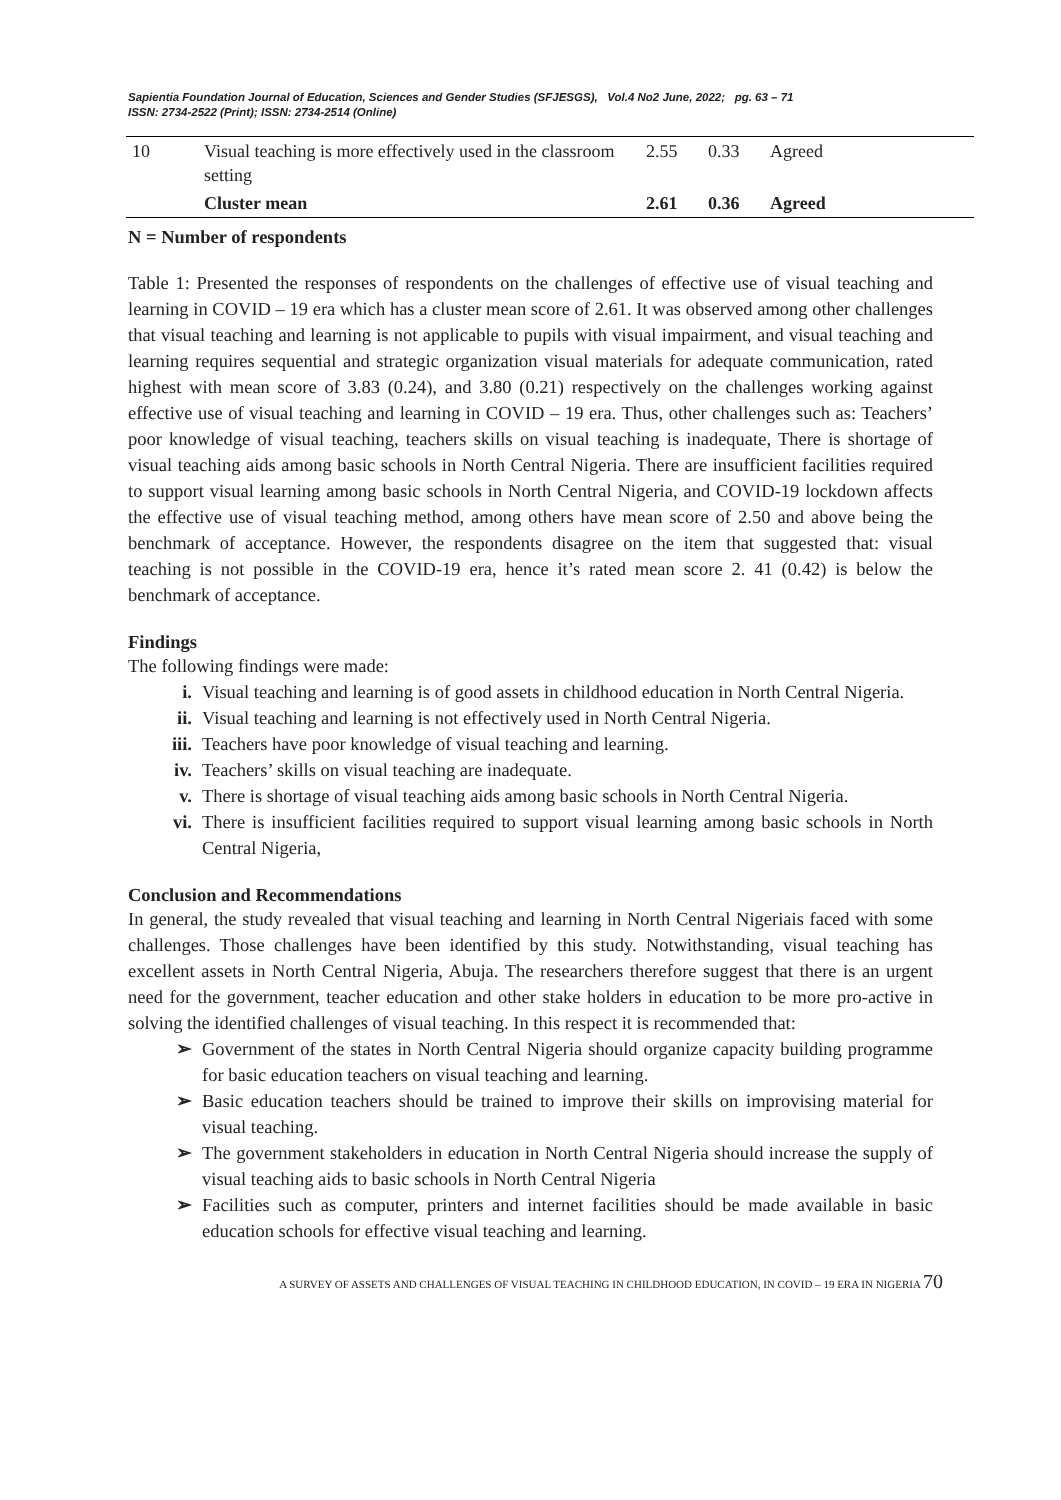Sapientia Foundation Journal of Education, Sciences and Gender Studies (SFJESGS), Vol.4 No2 June, 2022; pg. 63 – 71
ISSN: 2734-2522 (Print); ISSN: 2734-2514 (Online)
| 10 | Visual teaching is more effectively used in the classroom setting | 2.55 | 0.33 | Agreed |
| | Cluster mean | 2.61 | 0.36 | Agreed |
N = Number of respondents
Table 1: Presented the responses of respondents on the challenges of effective use of visual teaching and learning in COVID – 19 era which has a cluster mean score of 2.61. It was observed among other challenges that visual teaching and learning is not applicable to pupils with visual impairment, and visual teaching and learning requires sequential and strategic organization visual materials for adequate communication, rated highest with mean score of 3.83 (0.24), and 3.80 (0.21) respectively on the challenges working against effective use of visual teaching and learning in COVID – 19 era. Thus, other challenges such as: Teachers’ poor knowledge of visual teaching, teachers skills on visual teaching is inadequate, There is shortage of visual teaching aids among basic schools in North Central Nigeria. There are insufficient facilities required to support visual learning among basic schools in North Central Nigeria, and COVID-19 lockdown affects the effective use of visual teaching method, among others have mean score of 2.50 and above being the benchmark of acceptance. However, the respondents disagree on the item that suggested that: visual teaching is not possible in the COVID-19 era, hence it’s rated mean score 2. 41 (0.42) is below the benchmark of acceptance.
Findings
The following findings were made:
i. Visual teaching and learning is of good assets in childhood education in North Central Nigeria.
ii. Visual teaching and learning is not effectively used in North Central Nigeria.
iii. Teachers have poor knowledge of visual teaching and learning.
iv. Teachers’ skills on visual teaching are inadequate.
v. There is shortage of visual teaching aids among basic schools in North Central Nigeria.
vi. There is insufficient facilities required to support visual learning among basic schools in North Central Nigeria,
Conclusion and Recommendations
In general, the study revealed that visual teaching and learning in North Central Nigeriais faced with some challenges. Those challenges have been identified by this study. Notwithstanding, visual teaching has excellent assets in North Central Nigeria, Abuja. The researchers therefore suggest that there is an urgent need for the government, teacher education and other stake holders in education to be more pro-active in solving the identified challenges of visual teaching. In this respect it is recommended that:
➢ Government of the states in North Central Nigeria should organize capacity building programme for basic education teachers on visual teaching and learning.
➢ Basic education teachers should be trained to improve their skills on improvising material for visual teaching.
➢ The government stakeholders in education in North Central Nigeria should increase the supply of visual teaching aids to basic schools in North Central Nigeria
➢ Facilities such as computer, printers and internet facilities should be made available in basic education schools for effective visual teaching and learning.
A SURVEY OF ASSETS AND CHALLENGES OF VISUAL TEACHING IN CHILDHOOD EDUCATION, IN COVID – 19 ERA IN NIGERIA 70